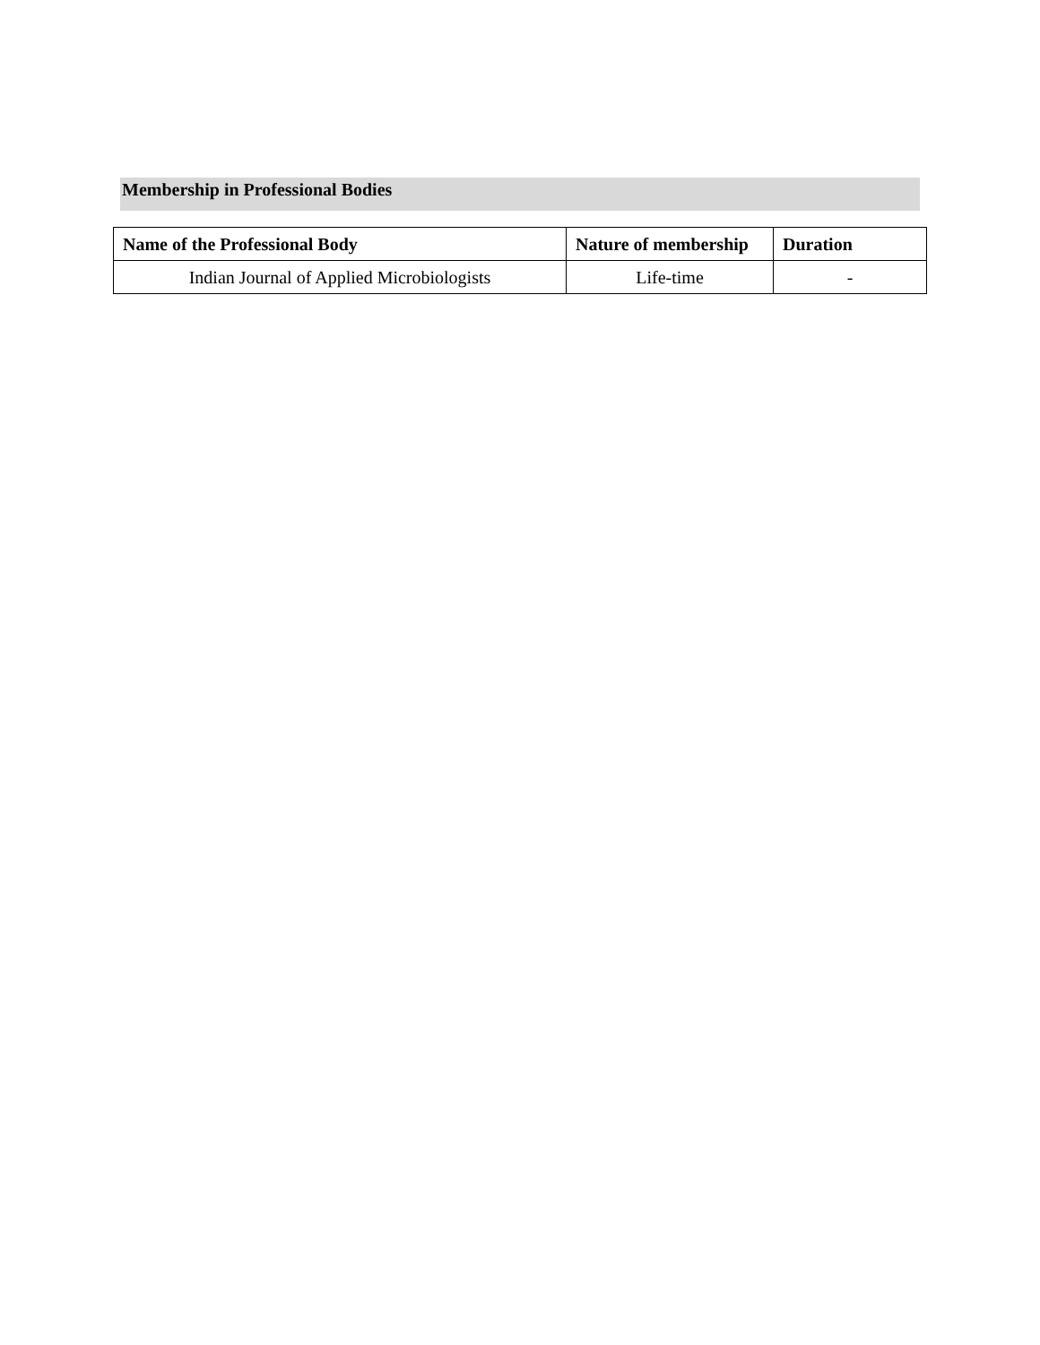Membership in Professional Bodies
| Name of the Professional Body | Nature of membership | Duration |
| --- | --- | --- |
| Indian Journal of Applied Microbiologists | Life-time | - |